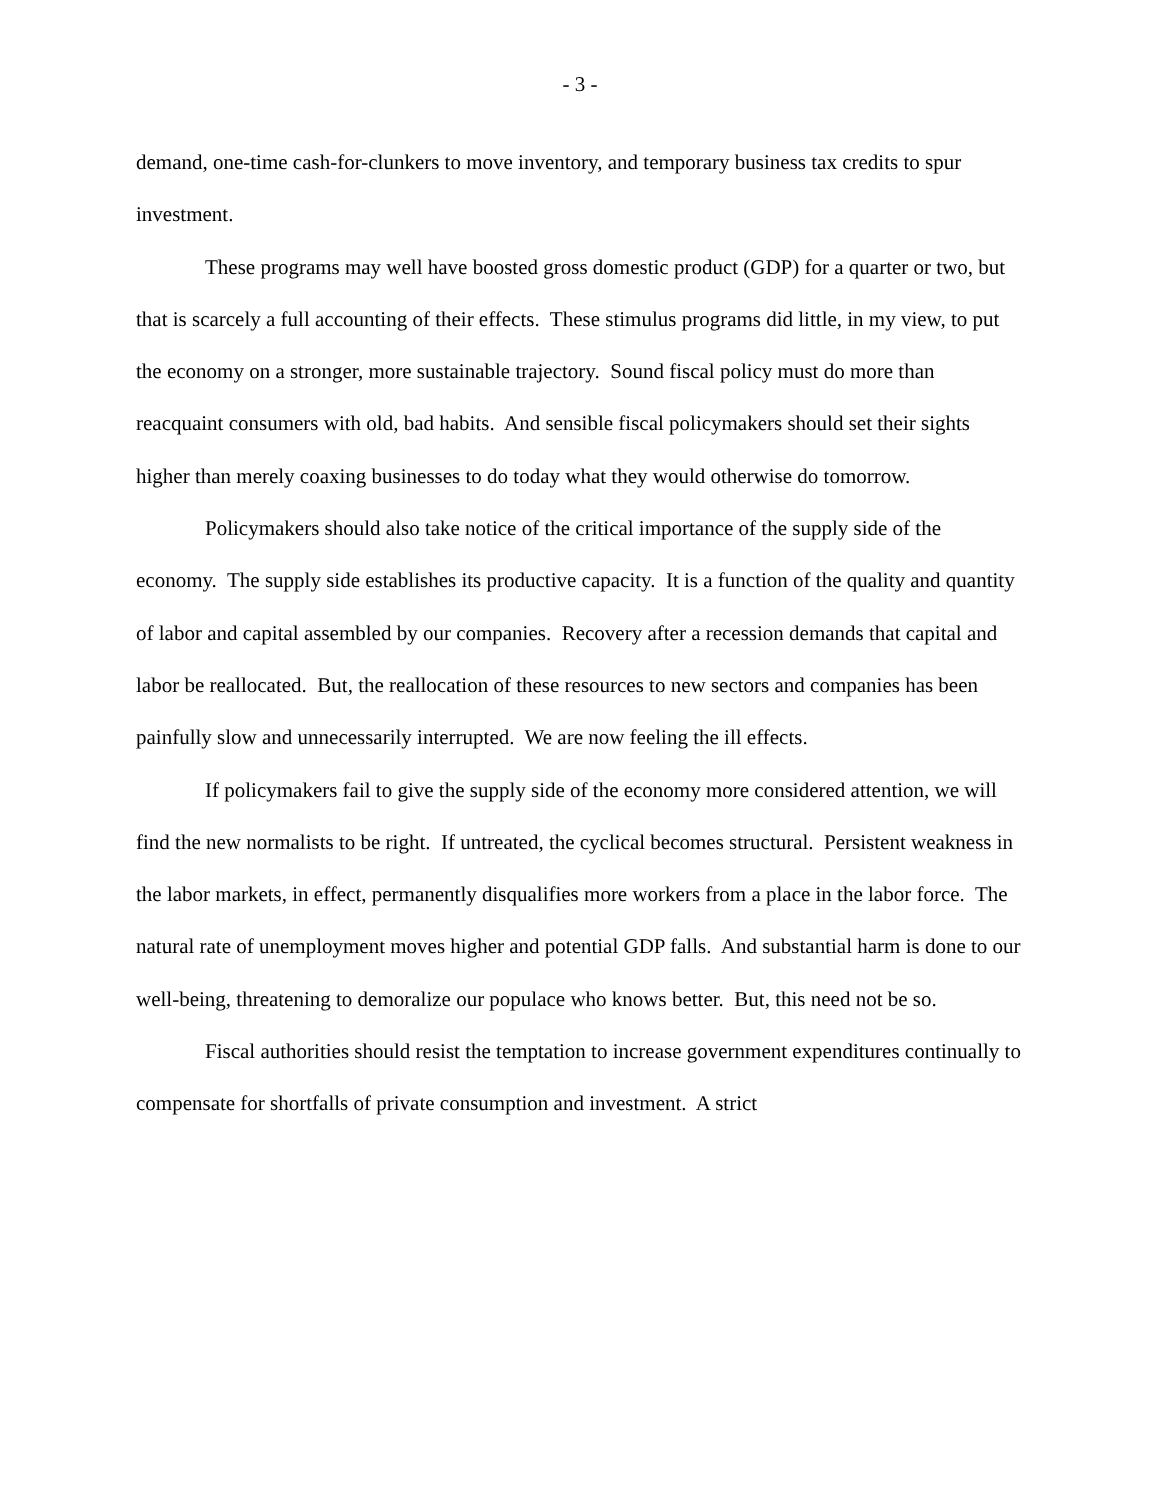- 3 -
demand, one-time cash-for-clunkers to move inventory, and temporary business tax credits to spur investment.
These programs may well have boosted gross domestic product (GDP) for a quarter or two, but that is scarcely a full accounting of their effects. These stimulus programs did little, in my view, to put the economy on a stronger, more sustainable trajectory. Sound fiscal policy must do more than reacquaint consumers with old, bad habits. And sensible fiscal policymakers should set their sights higher than merely coaxing businesses to do today what they would otherwise do tomorrow.
Policymakers should also take notice of the critical importance of the supply side of the economy. The supply side establishes its productive capacity. It is a function of the quality and quantity of labor and capital assembled by our companies. Recovery after a recession demands that capital and labor be reallocated. But, the reallocation of these resources to new sectors and companies has been painfully slow and unnecessarily interrupted. We are now feeling the ill effects.
If policymakers fail to give the supply side of the economy more considered attention, we will find the new normalists to be right. If untreated, the cyclical becomes structural. Persistent weakness in the labor markets, in effect, permanently disqualifies more workers from a place in the labor force. The natural rate of unemployment moves higher and potential GDP falls. And substantial harm is done to our well-being, threatening to demoralize our populace who knows better. But, this need not be so.
Fiscal authorities should resist the temptation to increase government expenditures continually to compensate for shortfalls of private consumption and investment. A strict